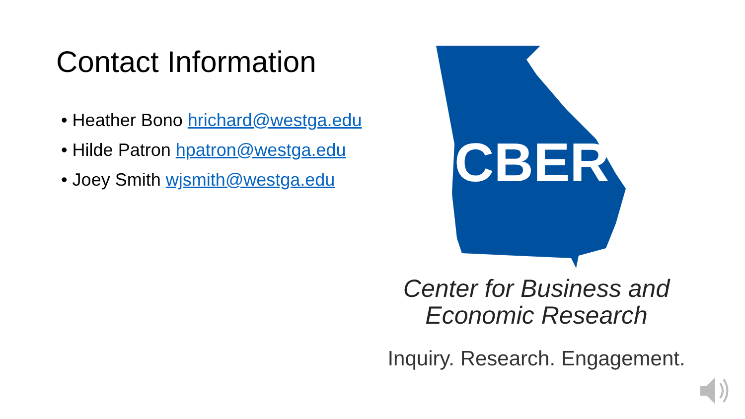Contact Information
• Heather Bono hrichard@westga.edu
• Hilde Patron hpatron@westga.edu
• Joey Smith wjsmith@westga.edu
CBER
Center for Business and
Economic Research
Inquiry. Research. Engagement.